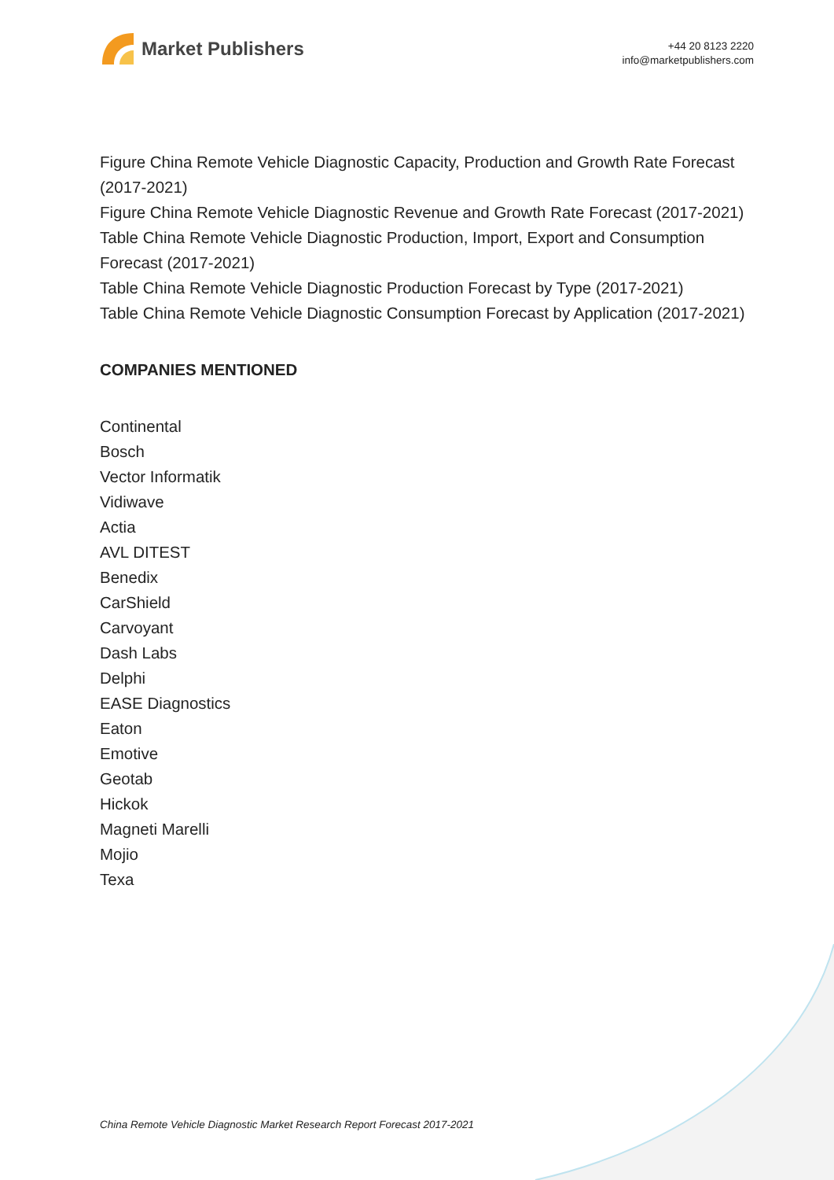Market Publishers
+44 20 8123 2220
info@marketpublishers.com
Figure China Remote Vehicle Diagnostic Capacity, Production and Growth Rate Forecast (2017-2021)
Figure China Remote Vehicle Diagnostic Revenue and Growth Rate Forecast (2017-2021)
Table China Remote Vehicle Diagnostic Production, Import, Export and Consumption Forecast (2017-2021)
Table China Remote Vehicle Diagnostic Production Forecast by Type (2017-2021)
Table China Remote Vehicle Diagnostic Consumption Forecast by Application (2017-2021)
COMPANIES MENTIONED
Continental
Bosch
Vector Informatik
Vidiwave
Actia
AVL DITEST
Benedix
CarShield
Carvoyant
Dash Labs
Delphi
EASE Diagnostics
Eaton
Emotive
Geotab
Hickok
Magneti Marelli
Mojio
Texa
China Remote Vehicle Diagnostic Market Research Report Forecast 2017-2021